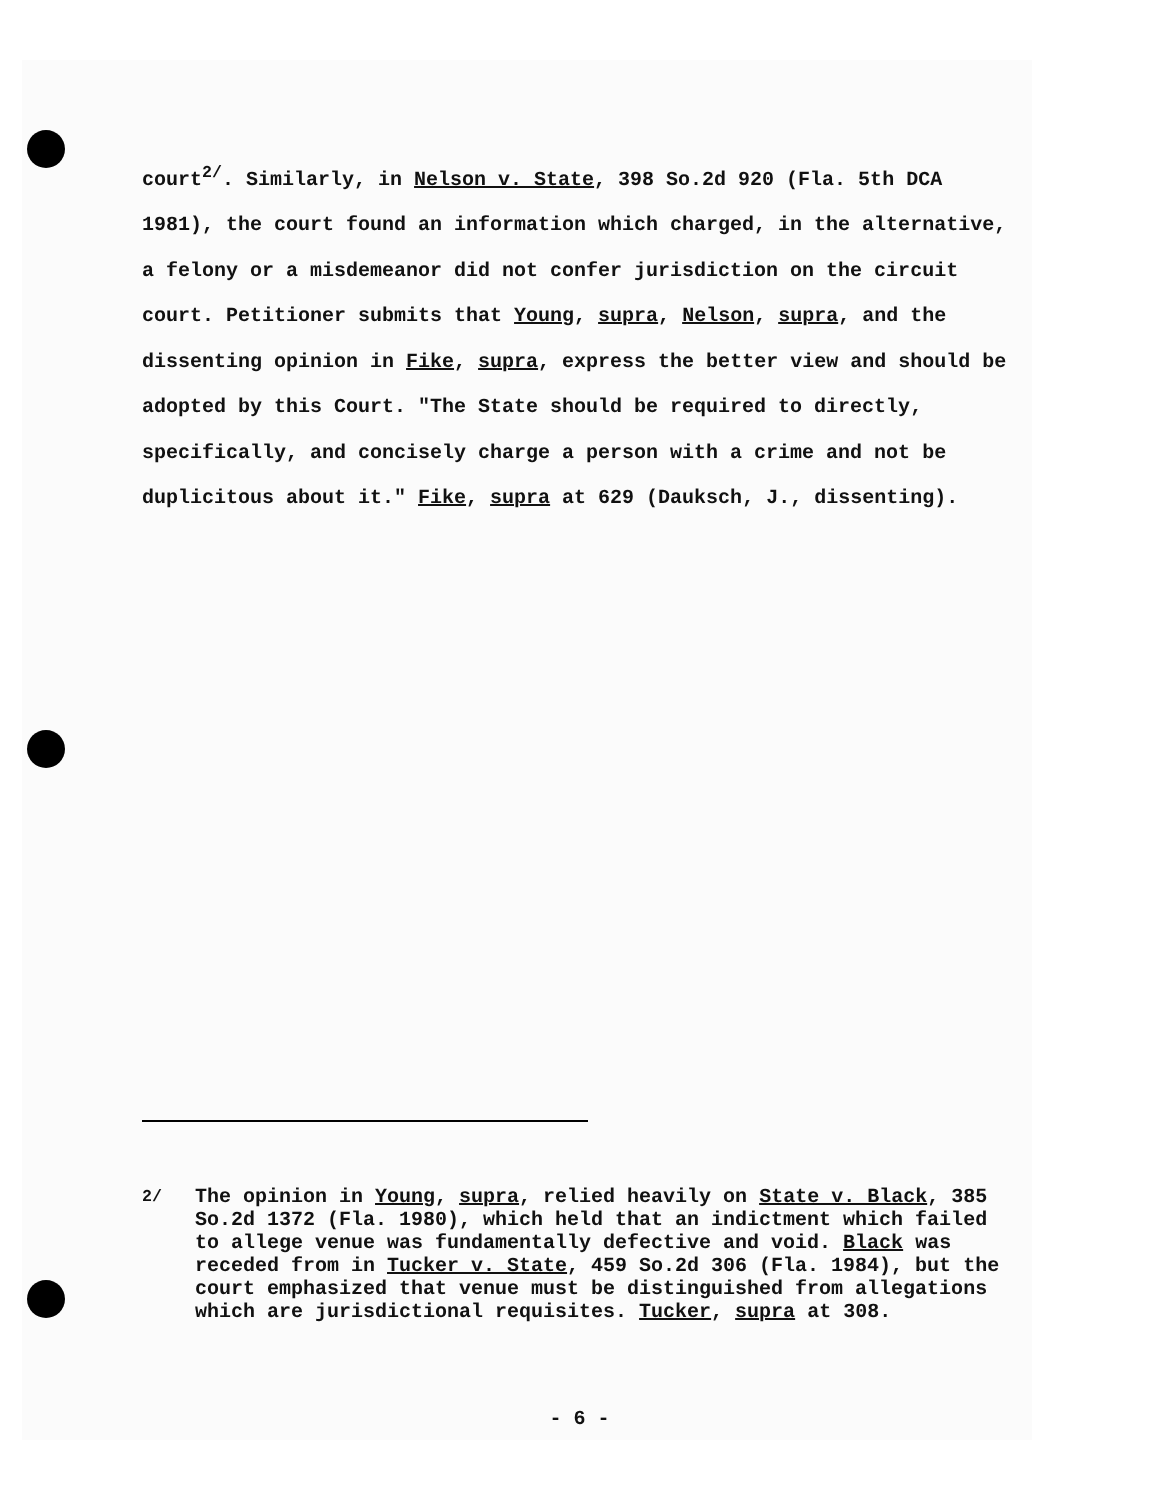court<sup>2/</sup>. Similarly, in Nelson v. State, 398 So.2d 920 (Fla. 5th DCA 1981), the court found an information which charged, in the alternative, a felony or a misdemeanor did not confer jurisdiction on the circuit court. Petitioner submits that Young, supra, Nelson, supra, and the dissenting opinion in Fike, supra, express the better view and should be adopted by this Court. "The State should be required to directly, specifically, and concisely charge a person with a crime and not be duplicitous about it." Fike, supra at 629 (Dauksch, J., dissenting).
<sup>2/</sup> The opinion in Young, supra, relied heavily on State v. Black, 385 So.2d 1372 (Fla. 1980), which held that an indictment which failed to allege venue was fundamentally defective and void. Black was receded from in Tucker v. State, 459 So.2d 306 (Fla. 1984), but the court emphasized that venue must be distinguished from allegations which are jurisdictional requisites. Tucker, supra at 308.
- 6 -